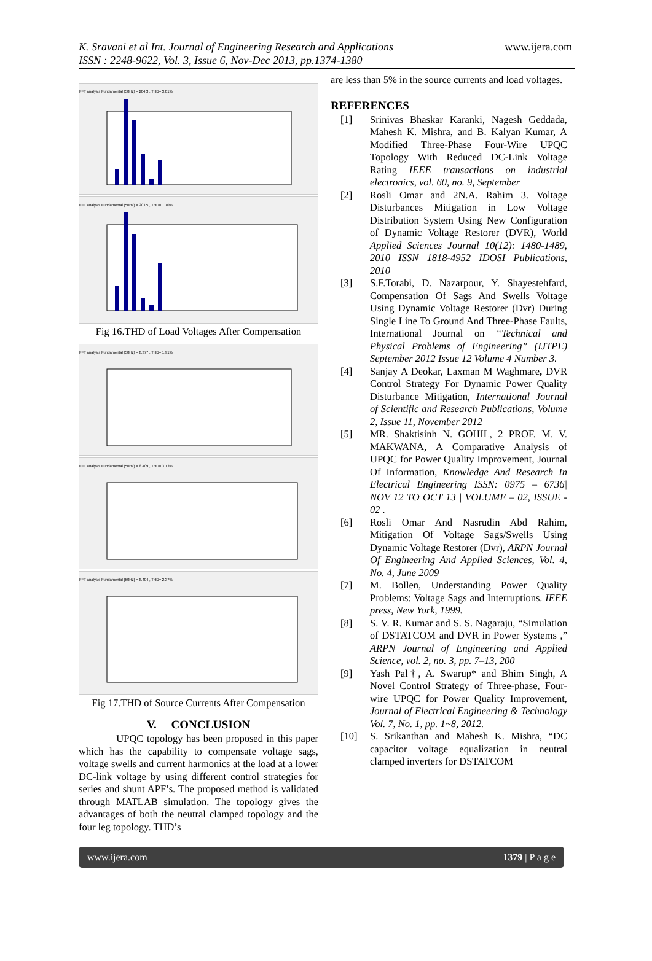K. Sravani et al Int. Journal of Engineering Research and Applications
ISSN : 2248-9622, Vol. 3, Issue 6, Nov-Dec 2013, pp.1374-1380
www.ijera.com
FFT analysis Fundamental (50Hz) = 204.3 , THD= 3.01%
FFT analysis Fundamental (50Hz) = 203.5 , THD= 1.70%
Fig 16.THD of Load Voltages After Compensation
FFT analysis Fundamental (50Hz) = 8.377 , THD= 1.91%
FFT analysis Fundamental (50Hz) = 8.409 , THD= 3.13%
FFT analysis Fundamental (50Hz) = 8.404 , THD= 2.37%
Fig 17.THD of Source Currents After Compensation
V. CONCLUSION
UPQC topology has been proposed in this paper which has the capability to compensate voltage sags, voltage swells and current harmonics at the load at a lower DC-link voltage by using different control strategies for series and shunt APF’s. The proposed method is validated through MATLAB simulation. The topology gives the advantages of both the neutral clamped topology and the four leg topology. THD’s
are less than 5% in the source currents and load voltages.
REFERENCES
[1] Srinivas Bhaskar Karanki, Nagesh Geddada, Mahesh K. Mishra, and B. Kalyan Kumar, A Modified Three-Phase Four-Wire UPQC Topology With Reduced DC-Link Voltage Rating IEEE transactions on industrial electronics, vol. 60, no. 9, September
[2] Rosli Omar and 2N.A. Rahim 3. Voltage Disturbances Mitigation in Low Voltage Distribution System Using New Configuration of Dynamic Voltage Restorer (DVR), World Applied Sciences Journal 10(12): 1480-1489, 2010 ISSN 1818-4952 IDOSI Publications, 2010
[3] S.F.Torabi, D. Nazarpour, Y. Shayestehfard, Compensation Of Sags And Swells Voltage Using Dynamic Voltage Restorer (Dvr) During Single Line To Ground And Three-Phase Faults, International Journal on “Technical and Physical Problems of Engineering” (IJTPE) September 2012 Issue 12 Volume 4 Number 3.
[4] Sanjay A Deokar, Laxman M Waghmare, DVR Control Strategy For Dynamic Power Quality Disturbance Mitigation, International Journal of Scientific and Research Publications, Volume 2, Issue 11, November 2012
[5] MR. Shaktisinh N. GOHIL, 2 PROF. M. V. MAKWANA, A Comparative Analysis of UPQC for Power Quality Improvement, Journal Of Information, Knowledge And Research In Electrical Engineering ISSN: 0975 – 6736| NOV 12 TO OCT 13 | VOLUME – 02, ISSUE - 02 .
[6] Rosli Omar And Nasrudin Abd Rahim, Mitigation Of Voltage Sags/Swells Using Dynamic Voltage Restorer (Dvr), ARPN Journal Of Engineering And Applied Sciences, Vol. 4, No. 4, June 2009
[7] M. Bollen, Understanding Power Quality Problems: Voltage Sags and Interruptions. IEEE press, New York, 1999.
[8] S. V. R. Kumar and S. S. Nagaraju, “Simulation of DSTATCOM and DVR in Power Systems ,” ARPN Journal of Engineering and Applied Science, vol. 2, no. 3, pp. 7–13, 200
[9] Yash Pal†, A. Swarup* and Bhim Singh, A Novel Control Strategy of Three-phase, Four-wire UPQC for Power Quality Improvement, Journal of Electrical Engineering & Technology Vol. 7, No. 1, pp. 1~8, 2012.
[10] S. Srikanthan and Mahesh K. Mishra, “DC capacitor voltage equalization in neutral clamped inverters for DSTATCOM
www.ijera.com 1379 | P a g e